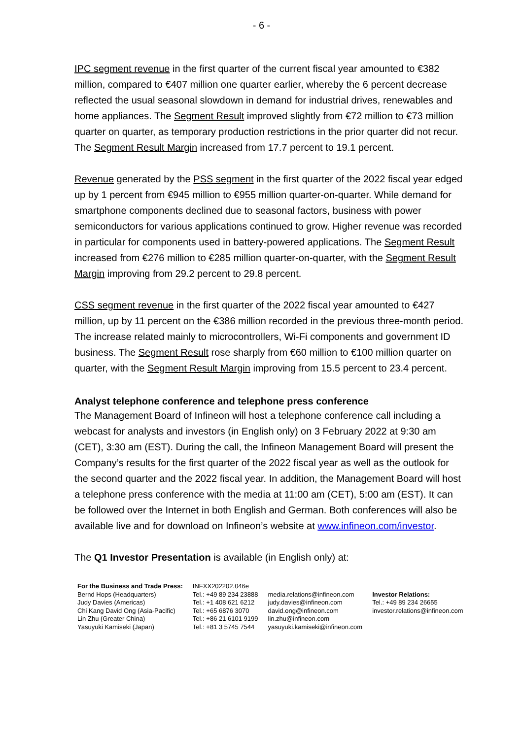- 6 -
IPC segment revenue in the first quarter of the current fiscal year amounted to €382 million, compared to €407 million one quarter earlier, whereby the 6 percent decrease reflected the usual seasonal slowdown in demand for industrial drives, renewables and home appliances. The Segment Result improved slightly from €72 million to €73 million quarter on quarter, as temporary production restrictions in the prior quarter did not recur. The Segment Result Margin increased from 17.7 percent to 19.1 percent.
Revenue generated by the PSS segment in the first quarter of the 2022 fiscal year edged up by 1 percent from €945 million to €955 million quarter-on-quarter. While demand for smartphone components declined due to seasonal factors, business with power semiconductors for various applications continued to grow. Higher revenue was recorded in particular for components used in battery-powered applications. The Segment Result increased from €276 million to €285 million quarter-on-quarter, with the Segment Result Margin improving from 29.2 percent to 29.8 percent.
CSS segment revenue in the first quarter of the 2022 fiscal year amounted to €427 million, up by 11 percent on the €386 million recorded in the previous three-month period. The increase related mainly to microcontrollers, Wi-Fi components and government ID business. The Segment Result rose sharply from €60 million to €100 million quarter on quarter, with the Segment Result Margin improving from 15.5 percent to 23.4 percent.
Analyst telephone conference and telephone press conference
The Management Board of Infineon will host a telephone conference call including a webcast for analysts and investors (in English only) on 3 February 2022 at 9:30 am (CET), 3:30 am (EST). During the call, the Infineon Management Board will present the Company’s results for the first quarter of the 2022 fiscal year as well as the outlook for the second quarter and the 2022 fiscal year. In addition, the Management Board will host a telephone press conference with the media at 11:00 am (CET), 5:00 am (EST). It can be followed over the Internet in both English and German. Both conferences will also be available live and for download on Infineon’s website at www.infineon.com/investor.
The Q1 Investor Presentation is available (in English only) at:
| For the Business and Trade Press: | INFXX202202.046e | | |
| Bernd Hops (Headquarters) Judy Davies (Americas) Chi Kang David Ong (Asia-Pacific) Lin Zhu (Greater China) Yasuyuki Kamiseki (Japan) | Tel.: +49 89 234 23888 Tel.: +1 408 621 6212 Tel.: +65 6876 3070 Tel.: +86 21 6101 9199 Tel.: +81 3 5745 7544 | media.relations@infineon.com judy.davies@infineon.com david.ong@infineon.com lin.zhu@infineon.com yasuyuki.kamiseki@infineon.com | Investor Relations: Tel.: +49 89 234 26655 investor.relations@infineon.com |